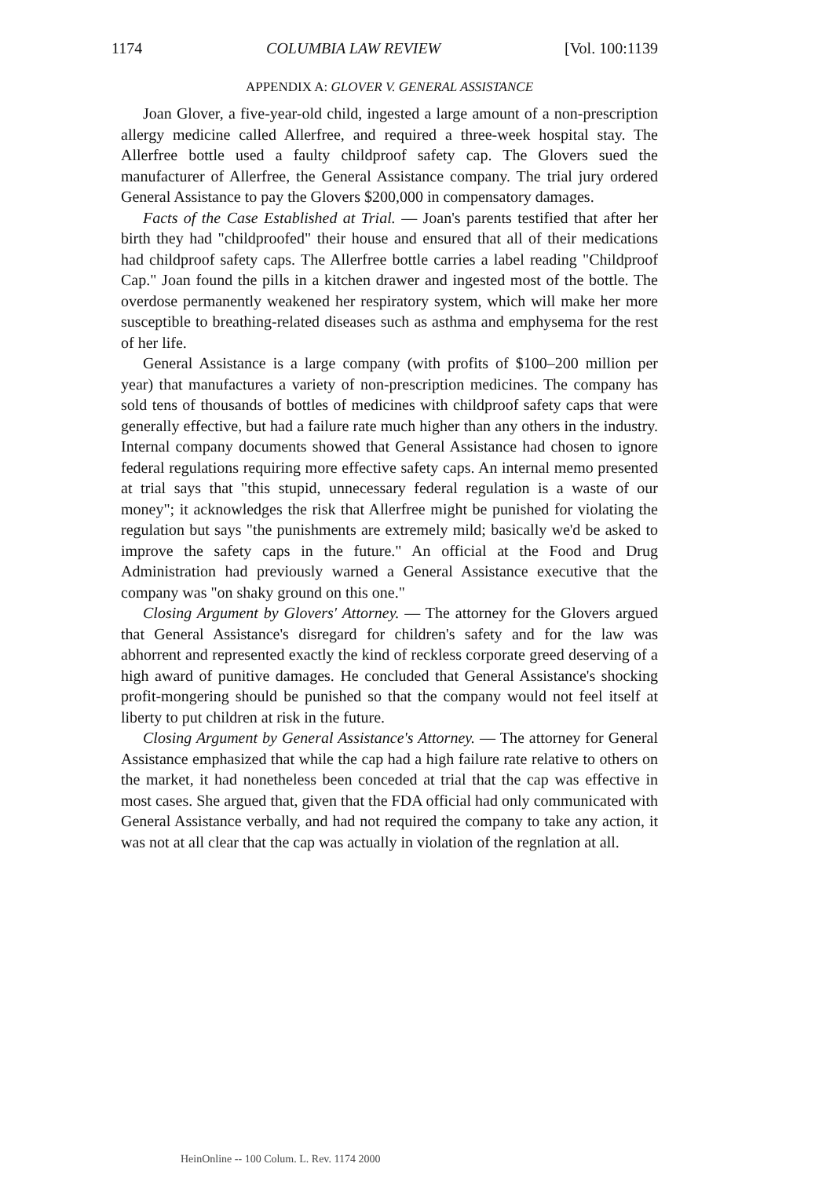1174 COLUMBIA LAW REVIEW [Vol. 100:1139
APPENDIX A: GLOVER V. GENERAL ASSISTANCE
Joan Glover, a five-year-old child, ingested a large amount of a non-prescription allergy medicine called Allerfree, and required a three-week hospital stay. The Allerfree bottle used a faulty childproof safety cap. The Glovers sued the manufacturer of Allerfree, the General Assistance company. The trial jury ordered General Assistance to pay the Glovers $200,000 in compensatory damages.
Facts of the Case Established at Trial. — Joan's parents testified that after her birth they had "childproofed" their house and ensured that all of their medications had childproof safety caps. The Allerfree bottle carries a label reading "Childproof Cap." Joan found the pills in a kitchen drawer and ingested most of the bottle. The overdose permanently weakened her respiratory system, which will make her more susceptible to breathing-related diseases such as asthma and emphysema for the rest of her life.
General Assistance is a large company (with profits of $100–200 million per year) that manufactures a variety of non-prescription medicines. The company has sold tens of thousands of bottles of medicines with childproof safety caps that were generally effective, but had a failure rate much higher than any others in the industry. Internal company documents showed that General Assistance had chosen to ignore federal regulations requiring more effective safety caps. An internal memo presented at trial says that "this stupid, unnecessary federal regulation is a waste of our money"; it acknowledges the risk that Allerfree might be punished for violating the regulation but says "the punishments are extremely mild; basically we'd be asked to improve the safety caps in the future." An official at the Food and Drug Administration had previously warned a General Assistance executive that the company was "on shaky ground on this one."
Closing Argument by Glovers' Attorney. — The attorney for the Glovers argued that General Assistance's disregard for children's safety and for the law was abhorrent and represented exactly the kind of reckless corporate greed deserving of a high award of punitive damages. He concluded that General Assistance's shocking profit-mongering should be punished so that the company would not feel itself at liberty to put children at risk in the future.
Closing Argument by General Assistance's Attorney. — The attorney for General Assistance emphasized that while the cap had a high failure rate relative to others on the market, it had nonetheless been conceded at trial that the cap was effective in most cases. She argued that, given that the FDA official had only communicated with General Assistance verbally, and had not required the company to take any action, it was not at all clear that the cap was actually in violation of the regnlation at all.
HeinOnline -- 100 Colum. L. Rev. 1174 2000